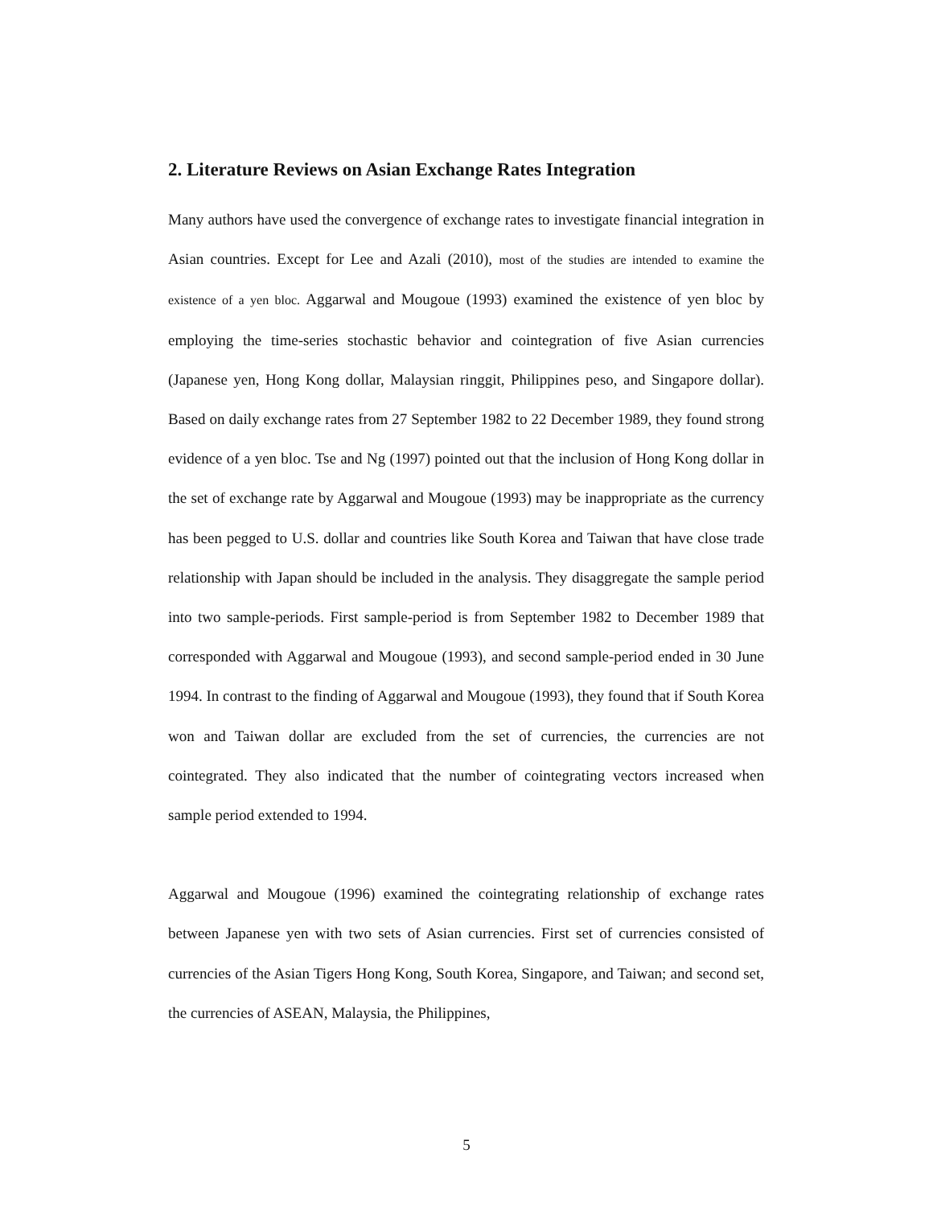2. Literature Reviews on Asian Exchange Rates Integration
Many authors have used the convergence of exchange rates to investigate financial integration in Asian countries. Except for Lee and Azali (2010), most of the studies are intended to examine the existence of a yen bloc. Aggarwal and Mougoue (1993) examined the existence of yen bloc by employing the time-series stochastic behavior and cointegration of five Asian currencies (Japanese yen, Hong Kong dollar, Malaysian ringgit, Philippines peso, and Singapore dollar). Based on daily exchange rates from 27 September 1982 to 22 December 1989, they found strong evidence of a yen bloc. Tse and Ng (1997) pointed out that the inclusion of Hong Kong dollar in the set of exchange rate by Aggarwal and Mougoue (1993) may be inappropriate as the currency has been pegged to U.S. dollar and countries like South Korea and Taiwan that have close trade relationship with Japan should be included in the analysis. They disaggregate the sample period into two sample-periods. First sample-period is from September 1982 to December 1989 that corresponded with Aggarwal and Mougoue (1993), and second sample-period ended in 30 June 1994. In contrast to the finding of Aggarwal and Mougoue (1993), they found that if South Korea won and Taiwan dollar are excluded from the set of currencies, the currencies are not cointegrated. They also indicated that the number of cointegrating vectors increased when sample period extended to 1994.
Aggarwal and Mougoue (1996) examined the cointegrating relationship of exchange rates between Japanese yen with two sets of Asian currencies. First set of currencies consisted of currencies of the Asian Tigers Hong Kong, South Korea, Singapore, and Taiwan; and second set, the currencies of ASEAN, Malaysia, the Philippines,
5